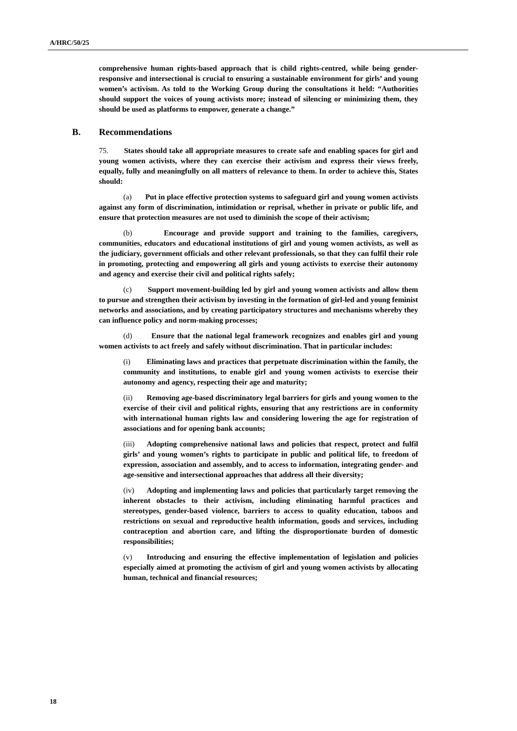A/HRC/50/25
comprehensive human rights-based approach that is child rights-centred, while being gender-responsive and intersectional is crucial to ensuring a sustainable environment for girls’ and young women’s activism. As told to the Working Group during the consultations it held: “Authorities should support the voices of young activists more; instead of silencing or minimizing them, they should be used as platforms to empower, generate a change.”
B. Recommendations
75. States should take all appropriate measures to create safe and enabling spaces for girl and young women activists, where they can exercise their activism and express their views freely, equally, fully and meaningfully on all matters of relevance to them. In order to achieve this, States should:
(a) Put in place effective protection systems to safeguard girl and young women activists against any form of discrimination, intimidation or reprisal, whether in private or public life, and ensure that protection measures are not used to diminish the scope of their activism;
(b) Encourage and provide support and training to the families, caregivers, communities, educators and educational institutions of girl and young women activists, as well as the judiciary, government officials and other relevant professionals, so that they can fulfil their role in promoting, protecting and empowering all girls and young activists to exercise their autonomy and agency and exercise their civil and political rights safely;
(c) Support movement-building led by girl and young women activists and allow them to pursue and strengthen their activism by investing in the formation of girl-led and young feminist networks and associations, and by creating participatory structures and mechanisms whereby they can influence policy and norm-making processes;
(d) Ensure that the national legal framework recognizes and enables girl and young women activists to act freely and safely without discrimination. That in particular includes:
(i) Eliminating laws and practices that perpetuate discrimination within the family, the community and institutions, to enable girl and young women activists to exercise their autonomy and agency, respecting their age and maturity;
(ii) Removing age-based discriminatory legal barriers for girls and young women to the exercise of their civil and political rights, ensuring that any restrictions are in conformity with international human rights law and considering lowering the age for registration of associations and for opening bank accounts;
(iii) Adopting comprehensive national laws and policies that respect, protect and fulfil girls’ and young women’s rights to participate in public and political life, to freedom of expression, association and assembly, and to access to information, integrating gender- and age-sensitive and intersectional approaches that address all their diversity;
(iv) Adopting and implementing laws and policies that particularly target removing the inherent obstacles to their activism, including eliminating harmful practices and stereotypes, gender-based violence, barriers to access to quality education, taboos and restrictions on sexual and reproductive health information, goods and services, including contraception and abortion care, and lifting the disproportionate burden of domestic responsibilities;
(v) Introducing and ensuring the effective implementation of legislation and policies especially aimed at promoting the activism of girl and young women activists by allocating human, technical and financial resources;
18